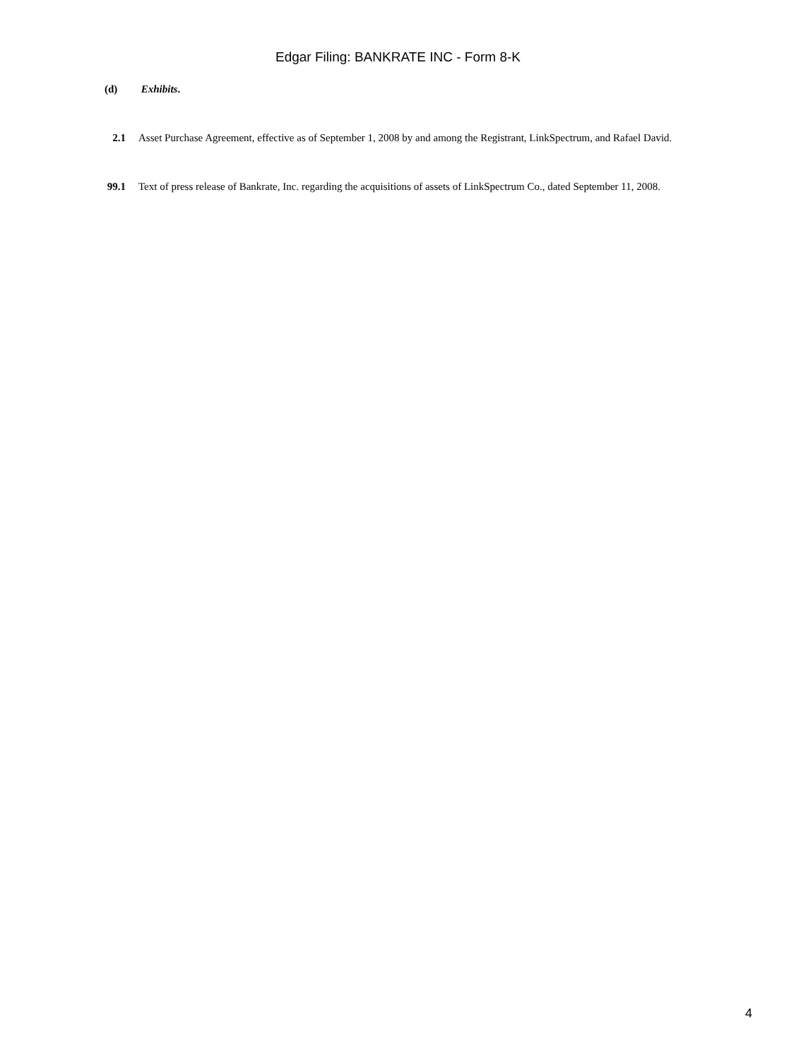Edgar Filing: BANKRATE INC - Form 8-K
(d) Exhibits.
2.1 Asset Purchase Agreement, effective as of September 1, 2008 by and among the Registrant, LinkSpectrum, and Rafael David.
99.1 Text of press release of Bankrate, Inc. regarding the acquisitions of assets of LinkSpectrum Co., dated September 11, 2008.
4